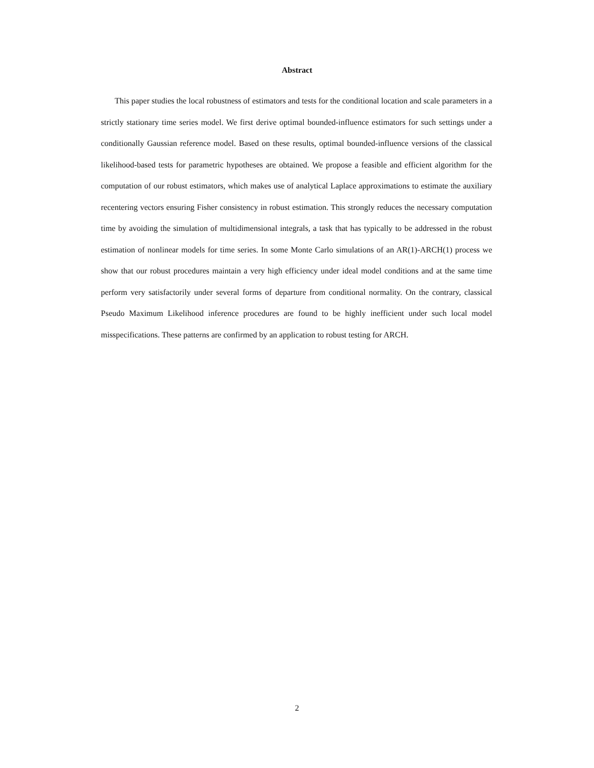Abstract
This paper studies the local robustness of estimators and tests for the conditional location and scale parameters in a strictly stationary time series model. We first derive optimal bounded-influence estimators for such settings under a conditionally Gaussian reference model. Based on these results, optimal bounded-influence versions of the classical likelihood-based tests for parametric hypotheses are obtained. We propose a feasible and efficient algorithm for the computation of our robust estimators, which makes use of analytical Laplace approximations to estimate the auxiliary recentering vectors ensuring Fisher consistency in robust estimation. This strongly reduces the necessary computation time by avoiding the simulation of multidimensional integrals, a task that has typically to be addressed in the robust estimation of nonlinear models for time series. In some Monte Carlo simulations of an AR(1)-ARCH(1) process we show that our robust procedures maintain a very high efficiency under ideal model conditions and at the same time perform very satisfactorily under several forms of departure from conditional normality. On the contrary, classical Pseudo Maximum Likelihood inference procedures are found to be highly inefficient under such local model misspecifications. These patterns are confirmed by an application to robust testing for ARCH.
2